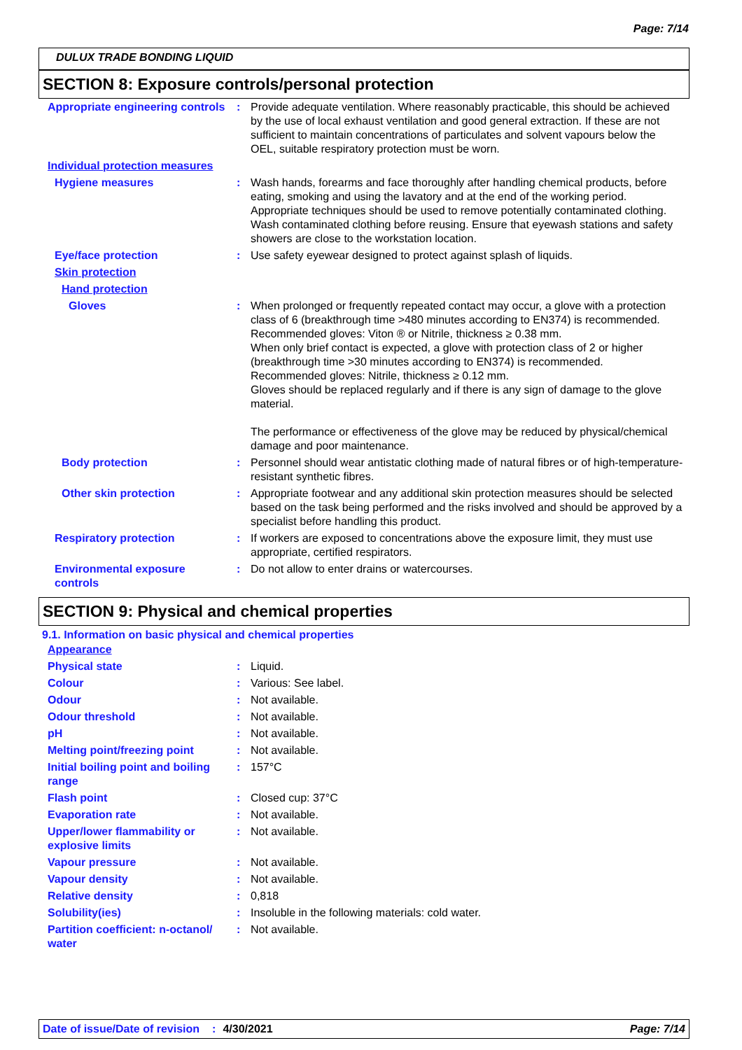Page: 7/14
DULUX TRADE BONDING LIQUID
SECTION 8: Exposure controls/personal protection
| Appropriate engineering controls | : | Provide adequate ventilation. Where reasonably practicable, this should be achieved by the use of local exhaust ventilation and good general extraction. If these are not sufficient to maintain concentrations of particulates and solvent vapours below the OEL, suitable respiratory protection must be worn. |
| Individual protection measures | | |
| Hygiene measures | : | Wash hands, forearms and face thoroughly after handling chemical products, before eating, smoking and using the lavatory and at the end of the working period. Appropriate techniques should be used to remove potentially contaminated clothing. Wash contaminated clothing before reusing. Ensure that eyewash stations and safety showers are close to the workstation location. |
| Eye/face protection | : | Use safety eyewear designed to protect against splash of liquids. |
| Skin protection | | |
| Hand protection | | |
| Gloves | : | When prolonged or frequently repeated contact may occur, a glove with a protection class of 6 (breakthrough time >480 minutes according to EN374) is recommended. Recommended gloves: Viton ® or Nitrile, thickness ≥ 0.38 mm. When only brief contact is expected, a glove with protection class of 2 or higher (breakthrough time >30 minutes according to EN374) is recommended. Recommended gloves: Nitrile, thickness ≥ 0.12 mm. Gloves should be replaced regularly and if there is any sign of damage to the glove material. The performance or effectiveness of the glove may be reduced by physical/chemical damage and poor maintenance. |
| Body protection | : | Personnel should wear antistatic clothing made of natural fibres or of high-temperature-resistant synthetic fibres. |
| Other skin protection | : | Appropriate footwear and any additional skin protection measures should be selected based on the task being performed and the risks involved and should be approved by a specialist before handling this product. |
| Respiratory protection | : | If workers are exposed to concentrations above the exposure limit, they must use appropriate, certified respirators. |
| Environmental exposure controls | : | Do not allow to enter drains or watercourses. |
SECTION 9: Physical and chemical properties
9.1. Information on basic physical and chemical properties
| Appearance | | |
| Physical state | : | Liquid. |
| Colour | : | Various: See label. |
| Odour | : | Not available. |
| Odour threshold | : | Not available. |
| pH | : | Not available. |
| Melting point/freezing point | : | Not available. |
| Initial boiling point and boiling range | : | 157°C |
| Flash point | : | Closed cup: 37°C |
| Evaporation rate | : | Not available. |
| Upper/lower flammability or explosive limits | : | Not available. |
| Vapour pressure | : | Not available. |
| Vapour density | : | Not available. |
| Relative density | : | 0,818 |
| Solubility(ies) | : | Insoluble in the following materials: cold water. |
| Partition coefficient: n-octanol/ water | : | Not available. |
Date of issue/Date of revision: 4/30/2021 Page: 7/14